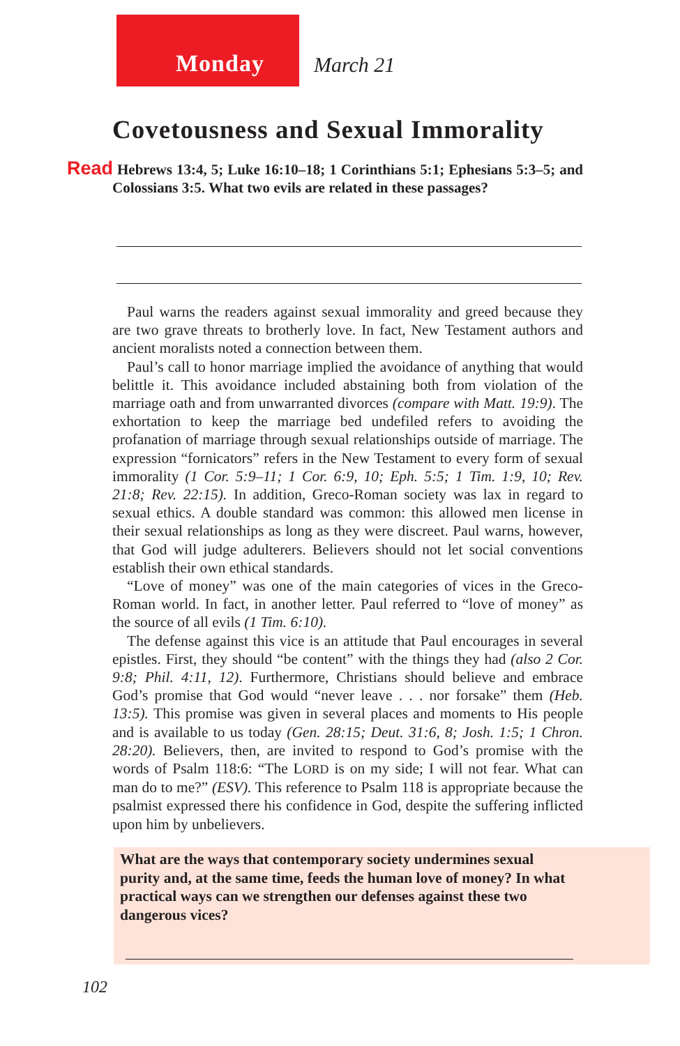Monday March 21
Covetousness and Sexual Immorality
Read Hebrews 13:4, 5; Luke 16:10–18; 1 Corinthians 5:1; Ephesians 5:3–5; and Colossians 3:5. What two evils are related in these passages?
Paul warns the readers against sexual immorality and greed because they are two grave threats to brotherly love. In fact, New Testament authors and ancient moralists noted a connection between them.
Paul’s call to honor marriage implied the avoidance of anything that would belittle it. This avoidance included abstaining both from violation of the marriage oath and from unwarranted divorces (compare with Matt. 19:9). The exhortation to keep the marriage bed undefiled refers to avoiding the profanation of marriage through sexual relationships outside of marriage. The expression “fornicators” refers in the New Testament to every form of sexual immorality (1 Cor. 5:9–11; 1 Cor. 6:9, 10; Eph. 5:5; 1 Tim. 1:9, 10; Rev. 21:8; Rev. 22:15). In addition, Greco-Roman society was lax in regard to sexual ethics. A double standard was common: this allowed men license in their sexual relationships as long as they were discreet. Paul warns, however, that God will judge adulterers. Believers should not let social conventions establish their own ethical standards.
“Love of money” was one of the main categories of vices in the Greco-Roman world. In fact, in another letter. Paul referred to “love of money” as the source of all evils (1 Tim. 6:10).
The defense against this vice is an attitude that Paul encourages in several epistles. First, they should “be content” with the things they had (also 2 Cor. 9:8; Phil. 4:11, 12). Furthermore, Christians should believe and embrace God’s promise that God would “never leave . . . nor forsake” them (Heb. 13:5). This promise was given in several places and moments to His people and is available to us today (Gen. 28:15; Deut. 31:6, 8; Josh. 1:5; 1 Chron. 28:20). Believers, then, are invited to respond to God’s promise with the words of Psalm 118:6: “The LORD is on my side; I will not fear. What can man do to me?” (ESV). This reference to Psalm 118 is appropriate because the psalmist expressed there his confidence in God, despite the suffering inflicted upon him by unbelievers.
What are the ways that contemporary society undermines sexual purity and, at the same time, feeds the human love of money? In what practical ways can we strengthen our defenses against these two dangerous vices?
102